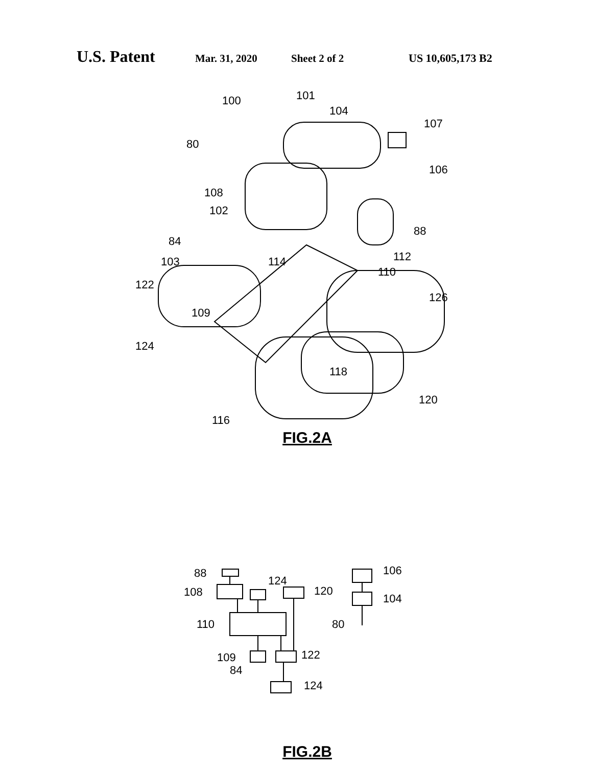U.S. Patent Mar. 31, 2020 Sheet 2 of 2 US 10,605,173 B2
100
101
104
107
80
106
108
102
84
88
103
114
112
110
122
126
109
124
118
120
116
FIG.2A
88
108
124
120
110
109
122
84
124
106
104
80
FIG.2B